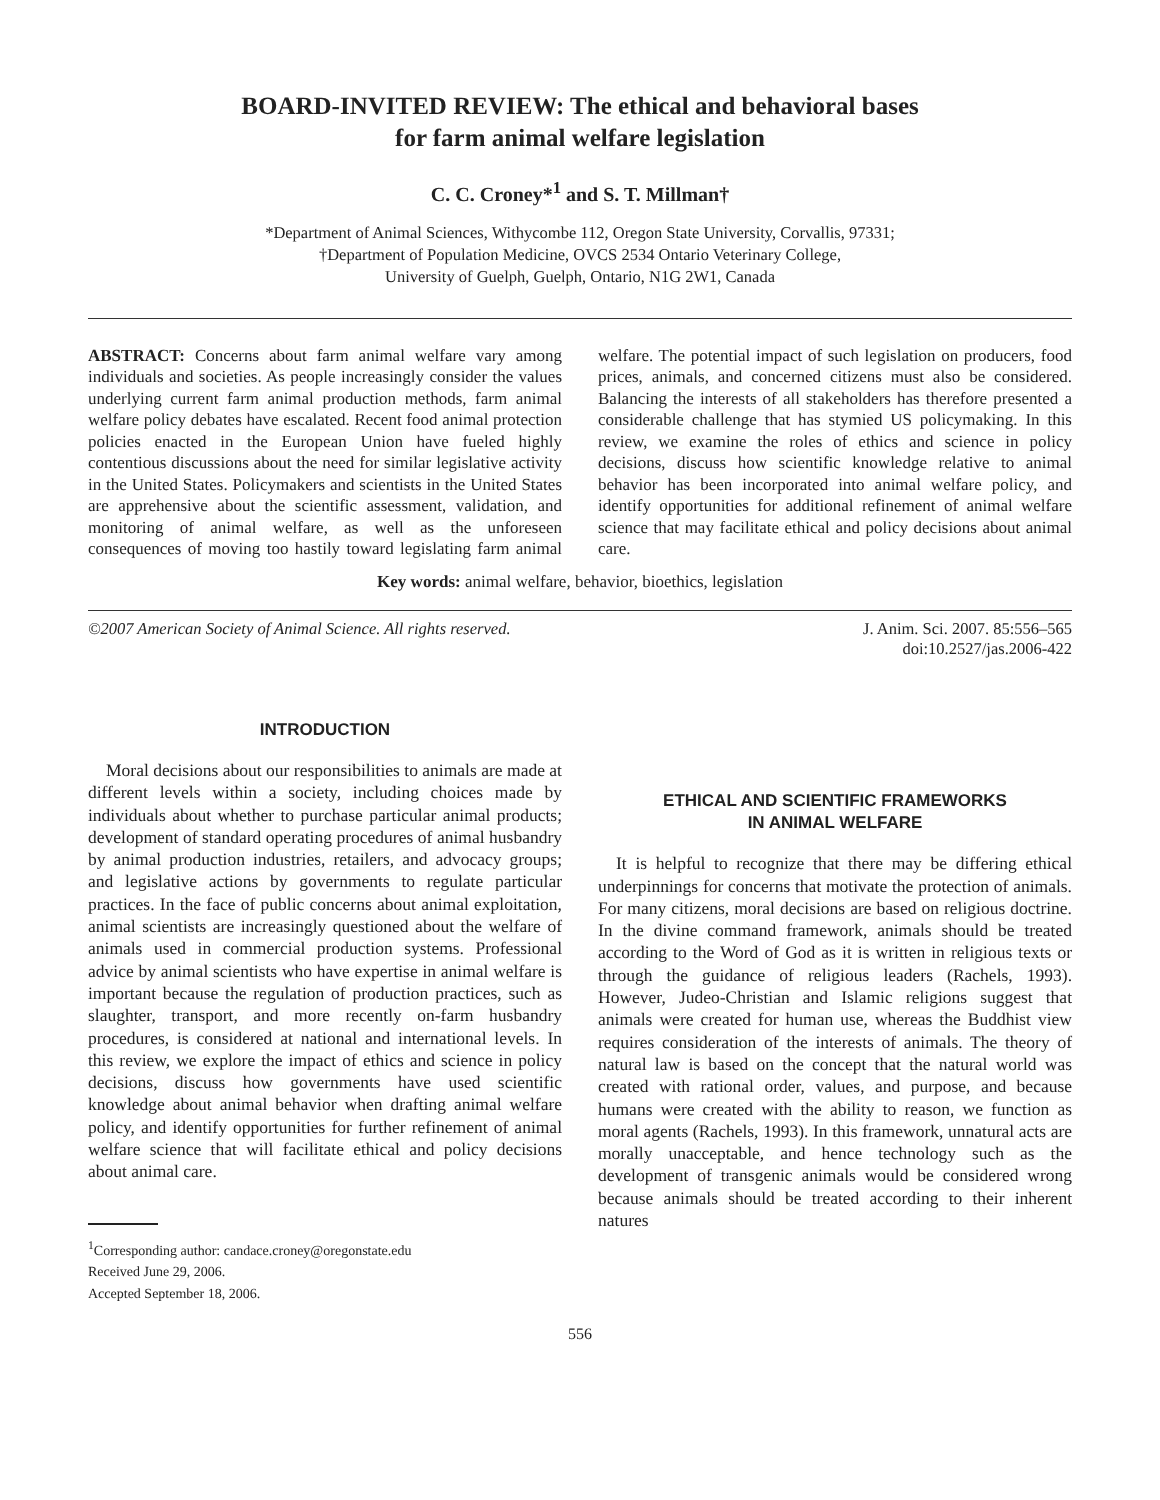BOARD-INVITED REVIEW: The ethical and behavioral bases
for farm animal welfare legislation
C. C. Croney*<sup>1</sup> and S. T. Millman†
*Department of Animal Sciences, Withycombe 112, Oregon State University, Corvallis, 97331;
†Department of Population Medicine, OVCS 2534 Ontario Veterinary College,
University of Guelph, Guelph, Ontario, N1G 2W1, Canada
ABSTRACT: Concerns about farm animal welfare vary among individuals and societies. As people increasingly consider the values underlying current farm animal production methods, farm animal welfare policy debates have escalated. Recent food animal protection policies enacted in the European Union have fueled highly contentious discussions about the need for similar legislative activity in the United States. Policymakers and scientists in the United States are apprehensive about the scientific assessment, validation, and monitoring of animal welfare, as well as the unforeseen consequences of moving too hastily toward legislating farm animal welfare. The potential impact of such legislation on producers, food prices, animals, and concerned citizens must also be considered. Balancing the interests of all stakeholders has therefore presented a considerable challenge that has stymied US policymaking. In this review, we examine the roles of ethics and science in policy decisions, discuss how scientific knowledge relative to animal behavior has been incorporated into animal welfare policy, and identify opportunities for additional refinement of animal welfare science that may facilitate ethical and policy decisions about animal care.
Key words: animal welfare, behavior, bioethics, legislation
©2007 American Society of Animal Science. All rights reserved. J. Anim. Sci. 2007. 85:556–565
doi:10.2527/jas.2006-422
INTRODUCTION
Moral decisions about our responsibilities to animals are made at different levels within a society, including choices made by individuals about whether to purchase particular animal products; development of standard operating procedures of animal husbandry by animal production industries, retailers, and advocacy groups; and legislative actions by governments to regulate particular practices. In the face of public concerns about animal exploitation, animal scientists are increasingly questioned about the welfare of animals used in commercial production systems. Professional advice by animal scientists who have expertise in animal welfare is important because the regulation of production practices, such as slaughter, transport, and more recently on-farm husbandry procedures, is considered at national and international levels. In this review, we explore the impact of ethics and science in policy decisions, discuss how governments have used scientific knowledge about animal behavior when drafting animal welfare policy, and identify opportunities for further refinement of animal welfare science that will facilitate ethical and policy decisions about animal care.
<sup>1</sup> Corresponding author: candace.croney@oregonstate.edu
Received June 29, 2006.
Accepted September 18, 2006.
ETHICAL AND SCIENTIFIC FRAMEWORKS
IN ANIMAL WELFARE
It is helpful to recognize that there may be differing ethical underpinnings for concerns that motivate the protection of animals. For many citizens, moral decisions are based on religious doctrine. In the divine command framework, animals should be treated according to the Word of God as it is written in religious texts or through the guidance of religious leaders (Rachels, 1993). However, Judeo-Christian and Islamic religions suggest that animals were created for human use, whereas the Buddhist view requires consideration of the interests of animals. The theory of natural law is based on the concept that the natural world was created with rational order, values, and purpose, and because humans were created with the ability to reason, we function as moral agents (Rachels, 1993). In this framework, unnatural acts are morally unacceptable, and hence technology such as the development of transgenic animals would be considered wrong because animals should be treated according to their inherent natures
556